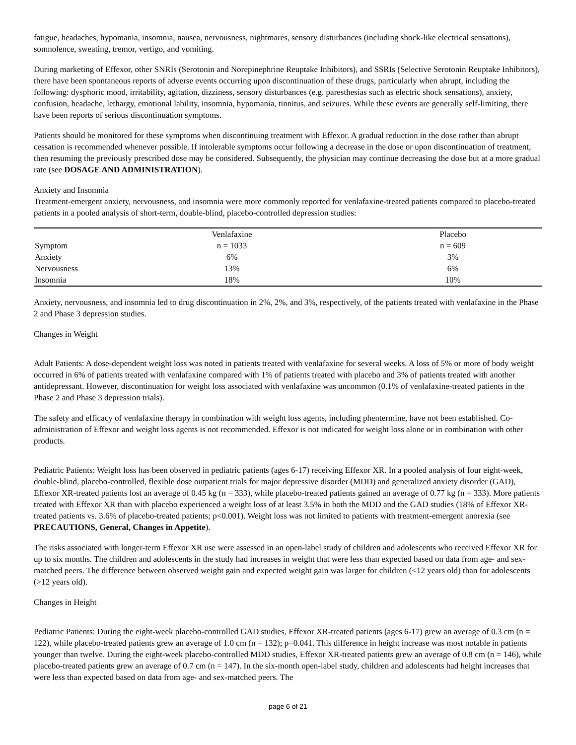fatigue, headaches, hypomania, insomnia, nausea, nervousness, nightmares, sensory disturbances (including shock-like electrical sensations), somnolence, sweating, tremor, vertigo, and vomiting.
During marketing of Effexor, other SNRIs (Serotonin and Norepinephrine Reuptake Inhibitors), and SSRIs (Selective Serotonin Reuptake Inhibitors), there have been spontaneous reports of adverse events occurring upon discontinuation of these drugs, particularly when abrupt, including the following: dysphoric mood, irritability, agitation, dizziness, sensory disturbances (e.g. paresthesias such as electric shock sensations), anxiety, confusion, headache, lethargy, emotional lability, insomnia, hypomania, tinnitus, and seizures. While these events are generally self-limiting, there have been reports of serious discontinuation symptoms.
Patients should be monitored for these symptoms when discontinuing treatment with Effexor. A gradual reduction in the dose rather than abrupt cessation is recommended whenever possible. If intolerable symptoms occur following a decrease in the dose or upon discontinuation of treatment, then resuming the previously prescribed dose may be considered. Subsequently, the physician may continue decreasing the dose but at a more gradual rate (see DOSAGE AND ADMINISTRATION).
Anxiety and Insomnia
Treatment-emergent anxiety, nervousness, and insomnia were more commonly reported for venlafaxine-treated patients compared to placebo-treated patients in a pooled analysis of short-term, double-blind, placebo-controlled depression studies:
| | Venlafaxine | Placebo |
| Symptom | n = 1033 | n = 609 |
| Anxiety | 6% | 3% |
| Nervousness | 13% | 6% |
| Insomnia | 18% | 10% |
Anxiety, nervousness, and insomnia led to drug discontinuation in 2%, 2%, and 3%, respectively, of the patients treated with venlafaxine in the Phase 2 and Phase 3 depression studies.
Changes in Weight
Adult Patients: A dose-dependent weight loss was noted in patients treated with venlafaxine for several weeks. A loss of 5% or more of body weight occurred in 6% of patients treated with venlafaxine compared with 1% of patients treated with placebo and 3% of patients treated with another antidepressant. However, discontinuation for weight loss associated with venlafaxine was uncommon (0.1% of venlafaxine-treated patients in the Phase 2 and Phase 3 depression trials).
The safety and efficacy of venlafaxine therapy in combination with weight loss agents, including phentermine, have not been established. Co-administration of Effexor and weight loss agents is not recommended. Effexor is not indicated for weight loss alone or in combination with other products.
Pediatric Patients: Weight loss has been observed in pediatric patients (ages 6-17) receiving Effexor XR. In a pooled analysis of four eight-week, double-blind, placebo-controlled, flexible dose outpatient trials for major depressive disorder (MDD) and generalized anxiety disorder (GAD), Effexor XR-treated patients lost an average of 0.45 kg (n = 333), while placebo-treated patients gained an average of 0.77 kg (n = 333). More patients treated with Effexor XR than with placebo experienced a weight loss of at least 3.5% in both the MDD and the GAD studies (18% of Effexor XR-treated patients vs. 3.6% of placebo-treated patients; p<0.001). Weight loss was not limited to patients with treatment-emergent anorexia (see PRECAUTIONS, General, Changes in Appetite).
The risks associated with longer-term Effexor XR use were assessed in an open-label study of children and adolescents who received Effexor XR for up to six months. The children and adolescents in the study had increases in weight that were less than expected based on data from age- and sex-matched peers. The difference between observed weight gain and expected weight gain was larger for children (<12 years old) than for adolescents (>12 years old).
Changes in Height
Pediatric Patients: During the eight-week placebo-controlled GAD studies, Effexor XR-treated patients (ages 6-17) grew an average of 0.3 cm (n = 122), while placebo-treated patients grew an average of 1.0 cm (n = 132); p=0.041. This difference in height increase was most notable in patients younger than twelve. During the eight-week placebo-controlled MDD studies, Effexor XR-treated patients grew an average of 0.8 cm (n = 146), while placebo-treated patients grew an average of 0.7 cm (n = 147). In the six-month open-label study, children and adolescents had height increases that were less than expected based on data from age- and sex-matched peers. The
page 6 of 21